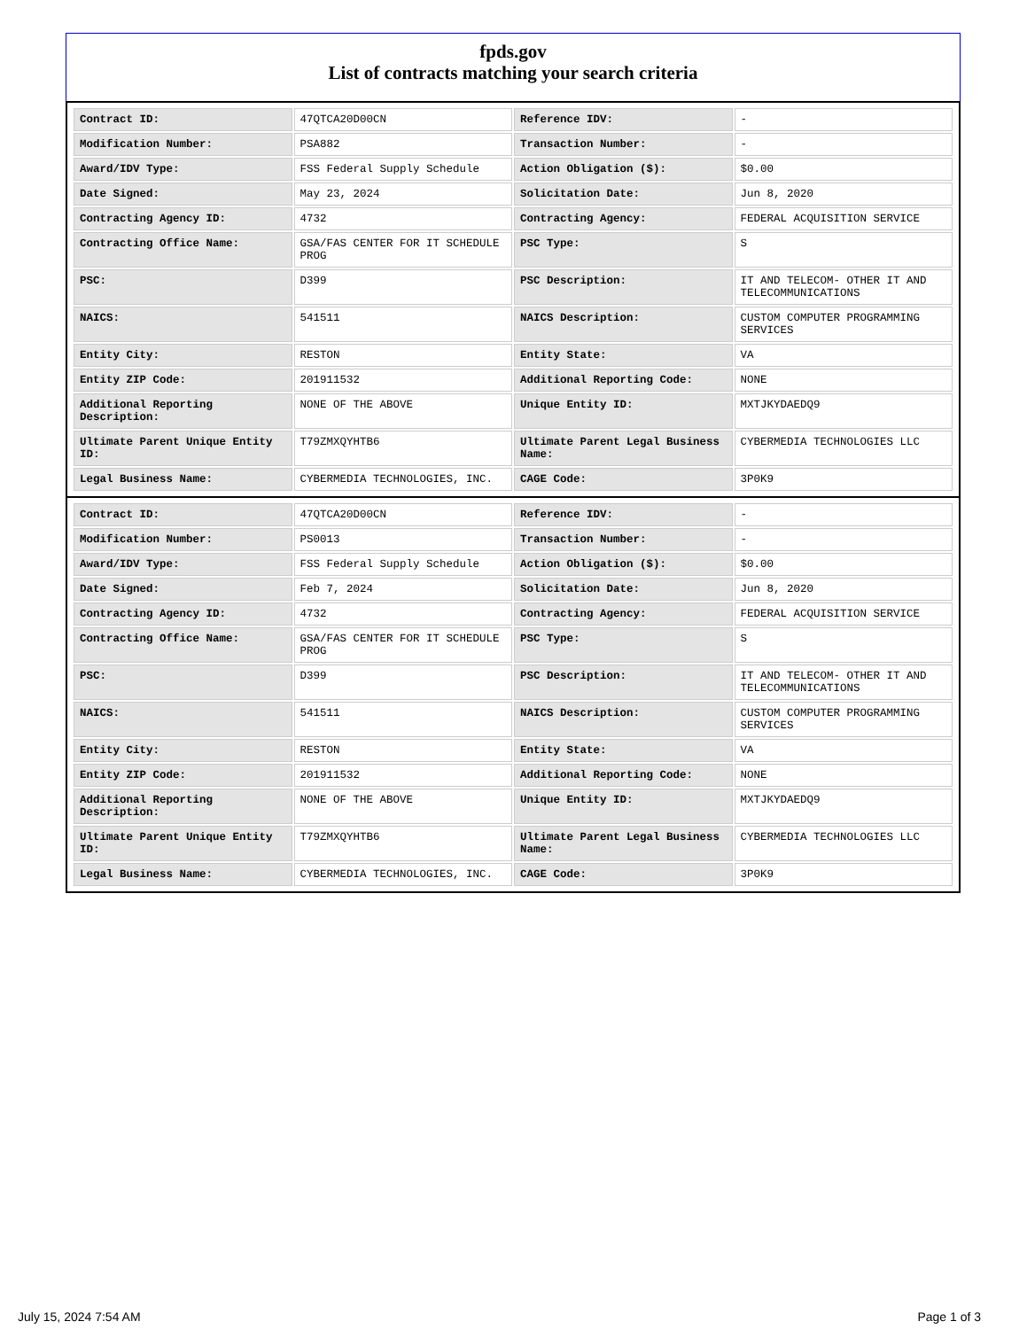fpds.gov
List of contracts matching your search criteria
| Contract ID: | 47QTCA20D00CN | Reference IDV: | - |
| Modification Number: | PSA882 | Transaction Number: | - |
| Award/IDV Type: | FSS Federal Supply Schedule | Action Obligation ($): | $0.00 |
| Date Signed: | May 23, 2024 | Solicitation Date: | Jun 8, 2020 |
| Contracting Agency ID: | 4732 | Contracting Agency: | FEDERAL ACQUISITION SERVICE |
| Contracting Office Name: | GSA/FAS CENTER FOR IT SCHEDULE PROG | PSC Type: | S |
| PSC: | D399 | PSC Description: | IT AND TELECOM- OTHER IT AND TELECOMMUNICATIONS |
| NAICS: | 541511 | NAICS Description: | CUSTOM COMPUTER PROGRAMMING SERVICES |
| Entity City: | RESTON | Entity State: | VA |
| Entity ZIP Code: | 201911532 | Additional Reporting Code: | NONE |
| Additional Reporting Description: | NONE OF THE ABOVE | Unique Entity ID: | MXTJKYDAEDQ9 |
| Ultimate Parent Unique Entity ID: | T79ZMXQYHTB6 | Ultimate Parent Legal Business Name: | CYBERMEDIA TECHNOLOGIES LLC |
| Legal Business Name: | CYBERMEDIA TECHNOLOGIES, INC. | CAGE Code: | 3P0K9 |
| Contract ID: | 47QTCA20D00CN | Reference IDV: | - |
| Modification Number: | PS0013 | Transaction Number: | - |
| Award/IDV Type: | FSS Federal Supply Schedule | Action Obligation ($): | $0.00 |
| Date Signed: | Feb 7, 2024 | Solicitation Date: | Jun 8, 2020 |
| Contracting Agency ID: | 4732 | Contracting Agency: | FEDERAL ACQUISITION SERVICE |
| Contracting Office Name: | GSA/FAS CENTER FOR IT SCHEDULE PROG | PSC Type: | S |
| PSC: | D399 | PSC Description: | IT AND TELECOM- OTHER IT AND TELECOMMUNICATIONS |
| NAICS: | 541511 | NAICS Description: | CUSTOM COMPUTER PROGRAMMING SERVICES |
| Entity City: | RESTON | Entity State: | VA |
| Entity ZIP Code: | 201911532 | Additional Reporting Code: | NONE |
| Additional Reporting Description: | NONE OF THE ABOVE | Unique Entity ID: | MXTJKYDAEDQ9 |
| Ultimate Parent Unique Entity ID: | T79ZMXQYHTB6 | Ultimate Parent Legal Business Name: | CYBERMEDIA TECHNOLOGIES LLC |
| Legal Business Name: | CYBERMEDIA TECHNOLOGIES, INC. | CAGE Code: | 3P0K9 |
July 15, 2024 7:54 AM Page 1 of 3